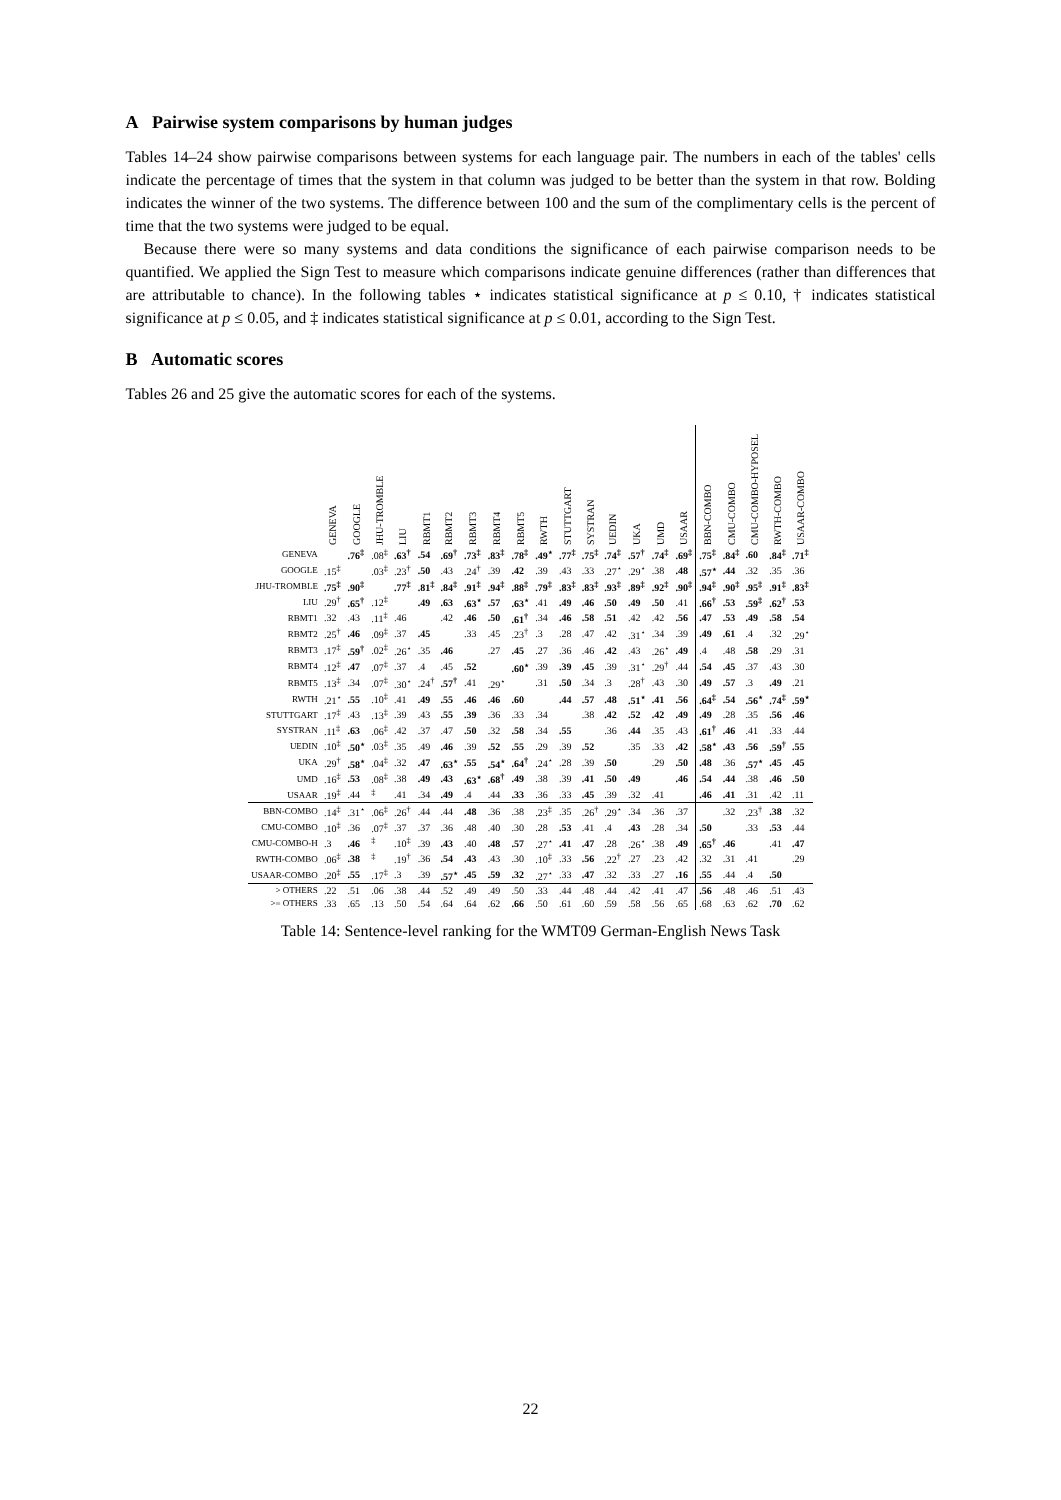A Pairwise system comparisons by human judges
Tables 14–24 show pairwise comparisons between systems for each language pair. The numbers in each of the tables' cells indicate the percentage of times that the system in that column was judged to be better than the system in that row. Bolding indicates the winner of the two systems. The difference between 100 and the sum of the complimentary cells is the percent of time that the two systems were judged to be equal.
Because there were so many systems and data conditions the significance of each pairwise comparison needs to be quantified. We applied the Sign Test to measure which comparisons indicate genuine differences (rather than differences that are attributable to chance). In the following tables ⋆ indicates statistical significance at p ≤ 0.10, † indicates statistical significance at p ≤ 0.05, and ‡ indicates statistical significance at p ≤ 0.01, according to the Sign Test.
B Automatic scores
Tables 26 and 25 give the automatic scores for each of the systems.
| | GENEVA | GOOGLE | JHU-TROMBLE | LIU | RBMT1 | RBMT2 | RBMT3 | RBMT4 | RBMT5 | RWTH | STUTTGART | SYSTRAN | UEDIN | UKA | UMD | USAAR | BBN-COMBO | CMU-COMBO | CMU-COMBO-HYPOSEL | RWTH-COMBO | USAAR-COMBO |
| --- | --- | --- | --- | --- | --- | --- | --- | --- | --- | --- | --- | --- | --- | --- | --- | --- | --- | --- | --- | --- | --- |
| GENEVA | | .76<sup>‡</sup> | .08<sup>‡</sup> | .63<sup>†</sup> | .54 | .69<sup>†</sup> | .73<sup>‡</sup> | .83<sup>‡</sup> | .78<sup>‡</sup> | .49<sup>⋆</sup> | .77<sup>‡</sup> | .75<sup>‡</sup> | .74<sup>‡</sup> | .57<sup>†</sup> | .74<sup>‡</sup> | .69<sup>‡</sup> | .75<sup>‡</sup> | .84<sup>‡</sup> | .60 | .84<sup>‡</sup> | .71<sup>‡</sup> |
| GOOGLE | .15<sup>‡</sup> | | .03<sup>‡</sup> | .23<sup>†</sup> | .50 | .43 | .24<sup>†</sup> | .39 | .42 | .39 | .43 | .33 | .27<sup>⋆</sup> | .29<sup>⋆</sup> | .38 | .48 | .57<sup>⋆</sup> | .44 | .32 | .35 | .36 |
| JHU-TROMBLE | .75<sup>‡</sup> | .90<sup>‡</sup> | | .77<sup>‡</sup> | .81<sup>‡</sup> | .84<sup>‡</sup> | .91<sup>‡</sup> | .94<sup>‡</sup> | .88<sup>‡</sup> | .79<sup>‡</sup> | .83<sup>‡</sup> | .83<sup>‡</sup> | .93<sup>‡</sup> | .89<sup>‡</sup> | .92<sup>‡</sup> | .90<sup>‡</sup> | .94<sup>‡</sup> | .90<sup>‡</sup> | .95<sup>‡</sup> | .91<sup>‡</sup> | .83<sup>‡</sup> |
| LIU | .29<sup>†</sup> | .65<sup>†</sup> | .12<sup>‡</sup> | | .49 | .63 | .63<sup>⋆</sup> | .57 | .63<sup>⋆</sup> | .41 | .49 | .46 | .50 | .49 | .50 | .41 | .66<sup>†</sup> | .53 | .59<sup>‡</sup> | .62<sup>†</sup> | .53 |
| RBMT1 | .32 | .43 | .11<sup>‡</sup> | .46 | | .42 | .46 | .50 | .61<sup>†</sup> | .34 | .46 | .58 | .51 | .42 | .42 | .56 | .47 | .53 | .49 | .58 | .54 |
| RBMT2 | .25<sup>†</sup> | .46 | .09<sup>‡</sup> | .37 | .45 | | .33 | .45 | .23<sup>†</sup> | .3 | .28 | .47 | .42 | .31<sup>⋆</sup> | .34 | .39 | .49 | .61 | .4 | .32 | .29<sup>⋆</sup> |
| RBMT3 | .17<sup>‡</sup> | .59<sup>†</sup> | .02<sup>‡</sup> | .26<sup>⋆</sup> | .35 | .46 | | .27 | .45 | .27 | .36 | .46 | .42 | .43 | .26<sup>⋆</sup> | .49 | .4 | .48 | .58 | .29 | .31 |
| RBMT4 | .12<sup>‡</sup> | .47 | .07<sup>‡</sup> | .37 | .4 | .45 | .52 | | .60<sup>⋆</sup> | .39 | .39 | .45 | .39 | .31<sup>⋆</sup> | .29<sup>†</sup> | .44 | .54 | .45 | .37 | .43 | .30 |
| RBMT5 | .13<sup>‡</sup> | .34 | .07<sup>‡</sup> | .30<sup>⋆</sup> | .24<sup>†</sup> | .57<sup>†</sup> | .41 | .29<sup>⋆</sup> | | .31 | .50 | .34 | .3 | .28<sup>†</sup> | .43 | .30 | .49 | .57 | .3 | .49 | .21 |
| RWTH | .21<sup>⋆</sup> | .55 | .10<sup>‡</sup> | .41 | .49 | .55 | .46 | .46 | .60 | | .44 | .57 | .48 | .51<sup>⋆</sup> | .41 | .56 | .64<sup>‡</sup> | .54 | .56<sup>⋆</sup> | .74<sup>‡</sup> | .59<sup>⋆</sup> |
| STUTTGART | .17<sup>‡</sup> | .43 | .13<sup>‡</sup> | .39 | .43 | .55 | .39 | .36 | .33 | .34 | | .38 | .42 | .52 | .42 | .49 | .49 | .28 | .35 | .56 | .46 |
| SYSTRAN | .11<sup>‡</sup> | .63 | .06<sup>‡</sup> | .42 | .37 | .47 | .50 | .32 | .58 | .34 | .55 | | .36 | .44 | .35 | .43 | .61<sup>†</sup> | .46 | .41 | .33 | .44 |
| UEDIN | .10<sup>‡</sup> | .50<sup>⋆</sup> | .03<sup>‡</sup> | .35 | .49 | .46 | .39 | .52 | .55 | .29 | .39 | .52 | | .35 | .33 | .42 | .58<sup>⋆</sup> | .43 | .56 | .59<sup>†</sup> | .55 |
| UKA | .29<sup>†</sup> | .58<sup>⋆</sup> | .04<sup>‡</sup> | .32 | .47 | .63<sup>⋆</sup> | .55 | .54<sup>⋆</sup> | .64<sup>†</sup> | .24<sup>⋆</sup> | .28 | .39 | .50 | | .29 | .50 | .48 | .36 | .57<sup>⋆</sup> | .45 | .45 |
| UMD | .16<sup>‡</sup> | .53 | .08<sup>‡</sup> | .38 | .49 | .43 | .63<sup>⋆</sup> | .68<sup>†</sup> | .49 | .38 | .39 | .41 | .50 | .49 | | .46 | .54 | .44 | .38 | .46 | .50 |
| USAAR | .19<sup>‡</sup> | .44 | <sup>‡</sup> | .41 | .34 | .49 | .4 | .44 | .33 | .36 | .33 | .45 | .39 | .32 | .41 | | .46 | .41 | .31 | .42 | .11 |
| BBN-COMBO | .14<sup>‡</sup> | .31<sup>⋆</sup> | .06<sup>‡</sup> | .26<sup>†</sup> | .44 | .44 | .48 | .36 | .38 | .23<sup>‡</sup> | .35 | .26<sup>†</sup> | .29<sup>⋆</sup> | .34 | .36 | .37 | | .32 | .23<sup>†</sup> | .38 | .32 |
| CMU-COMBO | .10<sup>‡</sup> | .36 | .07<sup>‡</sup> | .37 | .37 | .36 | .48 | .40 | .30 | .28 | .53 | .41 | .4 | .43 | .28 | .34 | .50 | | .33 | .53 | .44 |
| CMU-COMBO-H | .3 | .46 | <sup>‡</sup> | .10<sup>‡</sup> | .39 | .43 | .40 | .48 | .57 | .27<sup>⋆</sup> | .41 | .47 | .28 | .26<sup>⋆</sup> | .38 | .49 | .65<sup>†</sup> | .46 | | .41 | .47 |
| RWTH-COMBO | .06<sup>‡</sup> | .38 | <sup>‡</sup> | .19<sup>†</sup> | .36 | .54 | .43 | .43 | .30 | .10<sup>‡</sup> | .33 | .56 | .22<sup>†</sup> | .27 | .23 | .42 | .32 | .31 | .41 | | .29 |
| USAAR-COMBO | .20<sup>‡</sup> | .55 | .17<sup>‡</sup> | .3 | .39 | .57<sup>⋆</sup> | .45 | .59 | .32 | .27<sup>⋆</sup> | .33 | .47 | .32 | .33 | .27 | .16 | .55 | .44 | .4 | .50 | |
| > OTHERS | .22 | .51 | .06 | .38 | .44 | .52 | .49 | .49 | .50 | .33 | .44 | .48 | .44 | .42 | .41 | .47 | .56 | .48 | .46 | .51 | .43 |
| >= OTHERS | .33 | .65 | .13 | .50 | .54 | .64 | .64 | .62 | .66 | .50 | .61 | .60 | .59 | .58 | .56 | .65 | .68 | .63 | .62 | .70 | .62 |
Table 14: Sentence-level ranking for the WMT09 German-English News Task
22